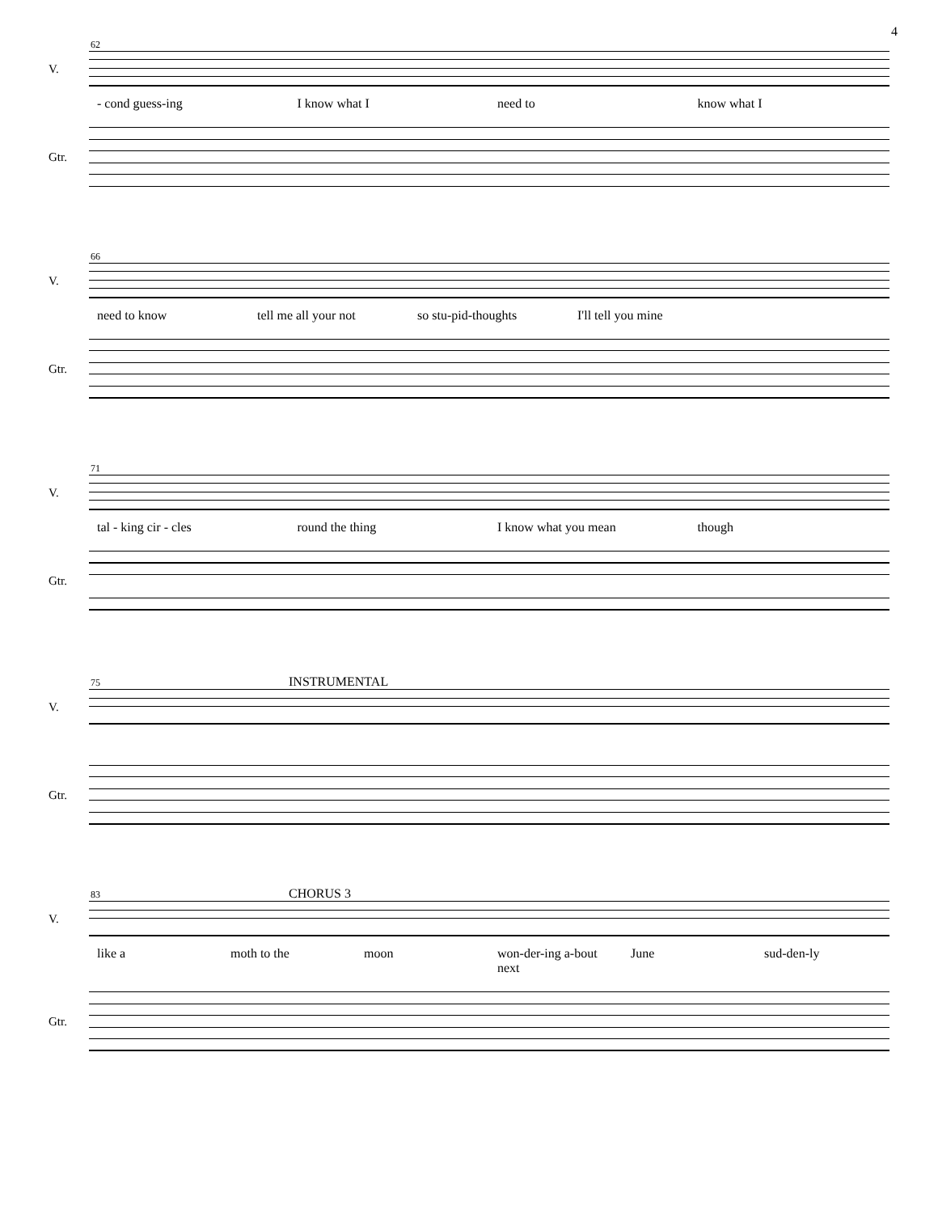4
62
V.
- cond guess-ing I know what I need to know what I
Gtr.
66
V.
need to know tell me all your not so stu-pid-thoughts I'll tell you mine
Gtr.
71
V.
tal - king cir - cles round the thing I know what you mean though
Gtr.
75 INSTRUMENTAL
V.
Gtr.
83 CHORUS 3
V.
like a moth to the moon won-der-ing a-bout next June sud-den-ly
Gtr.